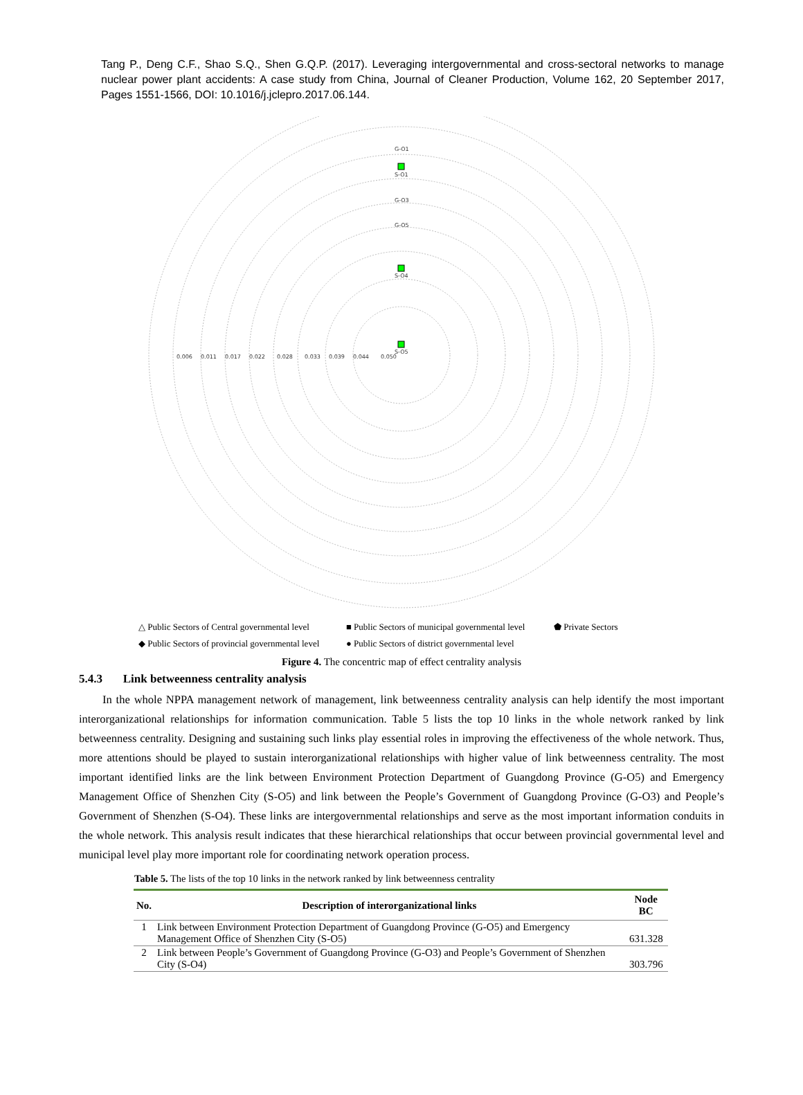Tang P., Deng C.F., Shao S.Q., Shen G.Q.P. (2017). Leveraging intergovernmental and cross-sectoral networks to manage nuclear power plant accidents: A case study from China, Journal of Cleaner Production, Volume 162, 20 September 2017, Pages 1551-1566, DOI: 10.1016/j.jclepro.2017.06.144.
S-O5
S-O4
S-O1
G-O1
G-O3
G-O5
0.050
0.044
0.039
0.033
0.028
0.022
0.017
0.011
0.006
△ Public Sectors of Central governmental level
■ Public Sectors of municipal governmental level
⬟ Private Sectors
◆ Public Sectors of provincial governmental level
● Public Sectors of district governmental level
Figure 4. The concentric map of effect centrality analysis
5.4.3 Link betweenness centrality analysis
In the whole NPPA management network of management, link betweenness centrality analysis can help identify the most important interorganizational relationships for information communication. Table 5 lists the top 10 links in the whole network ranked by link betweenness centrality. Designing and sustaining such links play essential roles in improving the effectiveness of the whole network. Thus, more attentions should be played to sustain interorganizational relationships with higher value of link betweenness centrality. The most important identified links are the link between Environment Protection Department of Guangdong Province (G-O5) and Emergency Management Office of Shenzhen City (S-O5) and link between the People’s Government of Guangdong Province (G-O3) and People’s Government of Shenzhen (S-O4). These links are intergovernmental relationships and serve as the most important information conduits in the whole network. This analysis result indicates that these hierarchical relationships that occur between provincial governmental level and municipal level play more important role for coordinating network operation process.
Table 5. The lists of the top 10 links in the network ranked by link betweenness centrality
| No. | Description of interorganizational links | Node BC |
| --- | --- | --- |
| 1 | Link between Environment Protection Department of Guangdong Province (G-O5) and Emergency Management Office of Shenzhen City (S-O5) | 631.328 |
| 2 | Link between People’s Government of Guangdong Province (G-O3) and People’s Government of Shenzhen City (S-O4) | 303.796 |